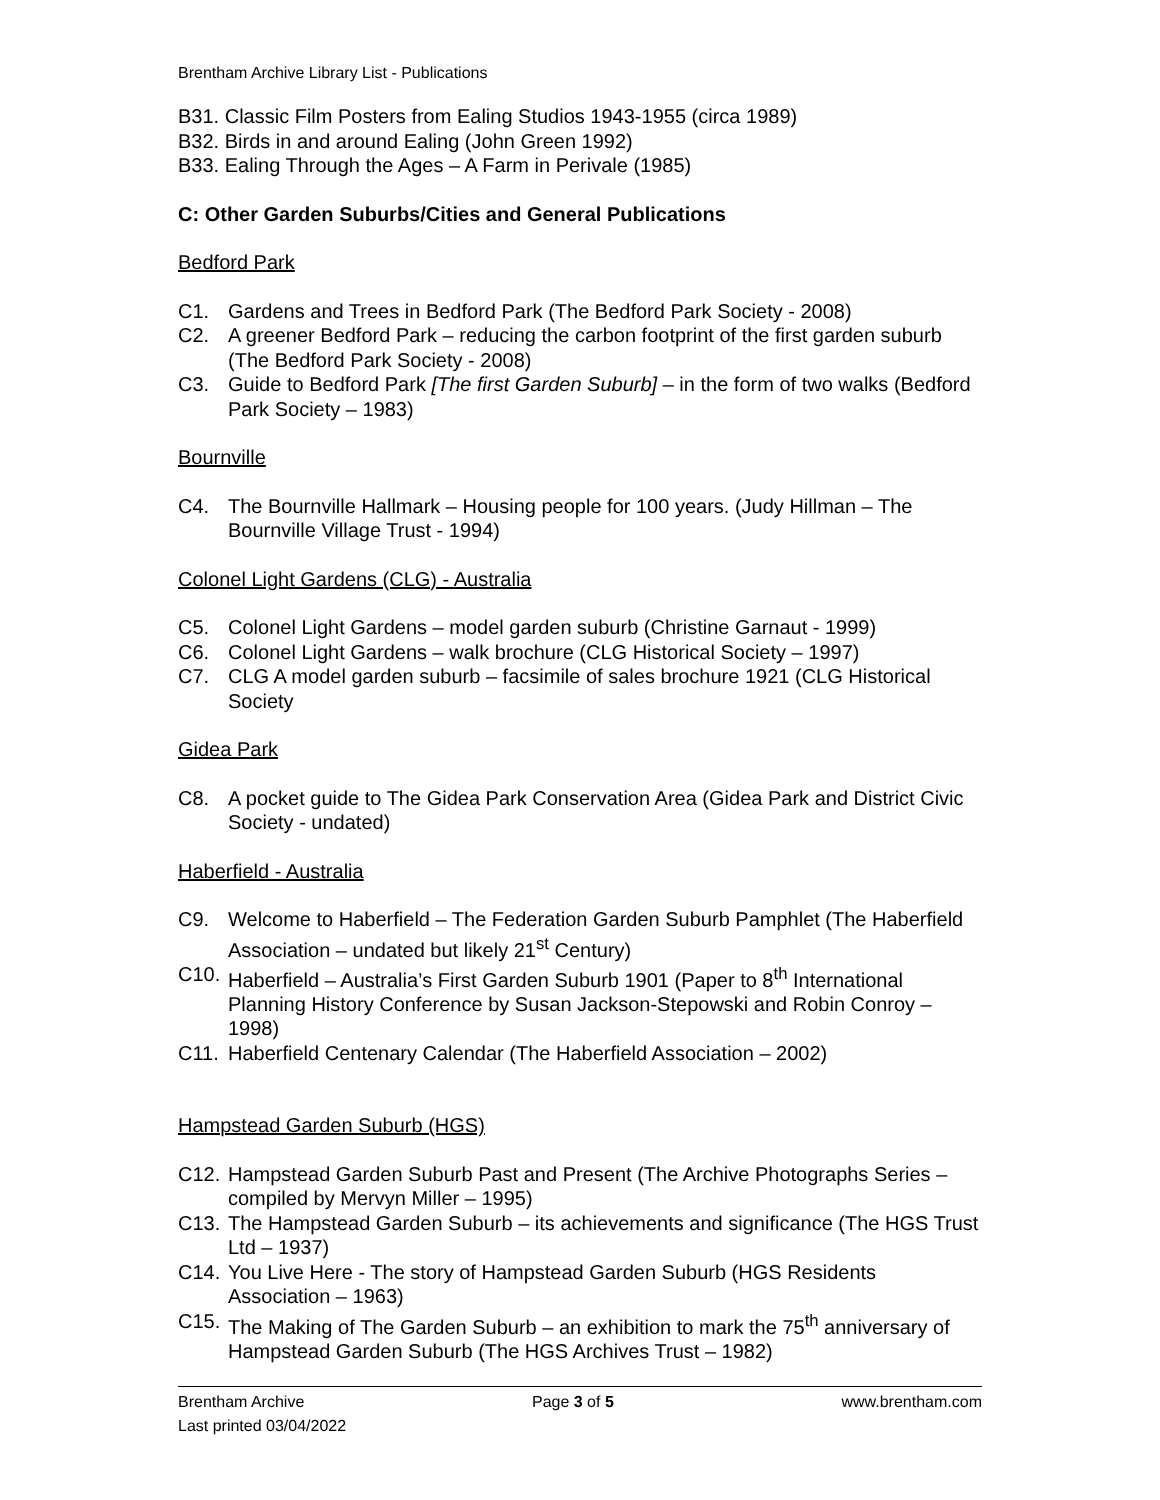Brentham Archive Library List - Publications
B31. Classic Film Posters from Ealing Studios 1943-1955 (circa 1989)
B32. Birds in and around Ealing (John Green 1992)
B33. Ealing Through the Ages – A Farm in Perivale (1985)
C: Other Garden Suburbs/Cities and General Publications
Bedford Park
C1. Gardens and Trees in Bedford Park (The Bedford Park Society - 2008)
C2. A greener Bedford Park – reducing the carbon footprint of the first garden suburb (The Bedford Park Society - 2008)
C3. Guide to Bedford Park [The first Garden Suburb] – in the form of two walks (Bedford Park Society – 1983)
Bournville
C4. The Bournville Hallmark – Housing people for 100 years. (Judy Hillman – The Bournville Village Trust - 1994)
Colonel Light Gardens (CLG) - Australia
C5. Colonel Light Gardens – model garden suburb (Christine Garnaut - 1999)
C6. Colonel Light Gardens – walk brochure (CLG Historical Society – 1997)
C7. CLG A model garden suburb – facsimile of sales brochure 1921 (CLG Historical Society
Gidea Park
C8. A pocket guide to The Gidea Park Conservation Area (Gidea Park and District Civic Society - undated)
Haberfield - Australia
C9. Welcome to Haberfield – The Federation Garden Suburb Pamphlet (The Haberfield Association – undated but likely 21<sup>st</sup> Century)
C10. Haberfield – Australia’s First Garden Suburb 1901 (Paper to 8<sup>th</sup> International Planning History Conference by Susan Jackson-Stepowski and Robin Conroy – 1998)
C11. Haberfield Centenary Calendar (The Haberfield Association – 2002)
Hampstead Garden Suburb (HGS)
C12. Hampstead Garden Suburb Past and Present (The Archive Photographs Series – compiled by Mervyn Miller – 1995)
C13. The Hampstead Garden Suburb – its achievements and significance (The HGS Trust Ltd – 1937)
C14. You Live Here - The story of Hampstead Garden Suburb (HGS Residents Association – 1963)
C15. The Making of The Garden Suburb – an exhibition to mark the 75<sup>th</sup> anniversary of Hampstead Garden Suburb (The HGS Archives Trust – 1982)
Brentham Archive Page 3 of 5 www.brentham.com
Last printed 03/04/2022